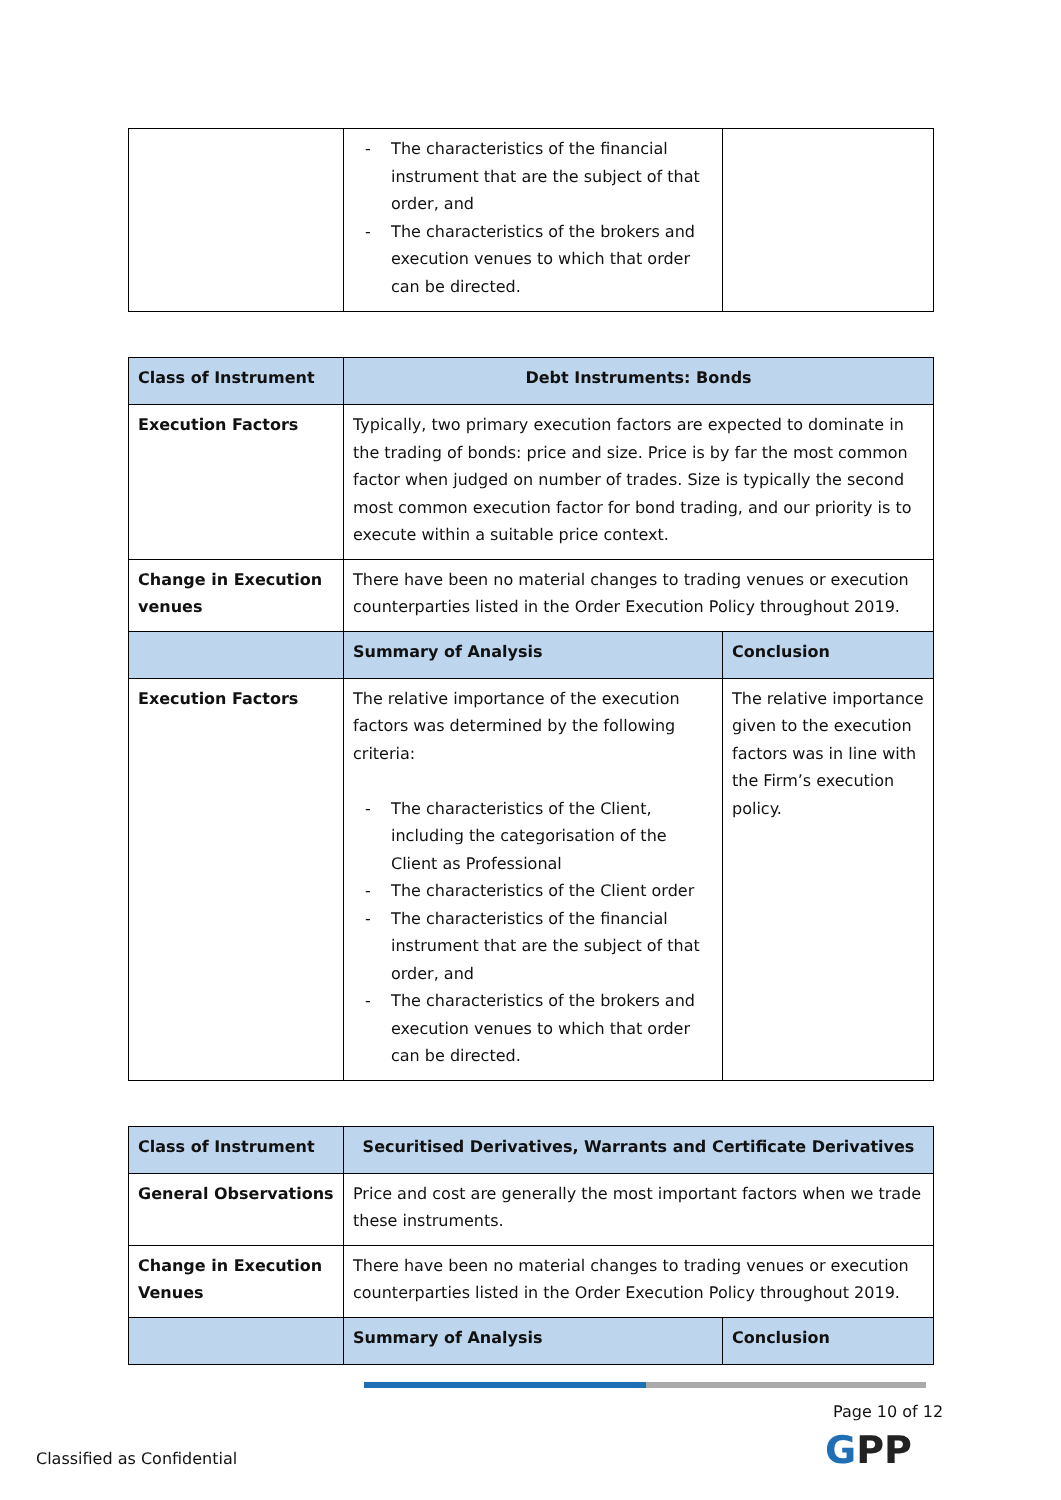| | - The characteristics of the financial instrument that are the subject of that order, and - The characteristics of the brokers and execution venues to which that order can be directed. | |
| Class of Instrument | Debt Instruments: Bonds | |
| Execution Factors | Typically, two primary execution factors are expected to dominate in the trading of bonds: price and size. Price is by far the most common factor when judged on number of trades. Size is typically the second most common execution factor for bond trading, and our priority is to execute within a suitable price context. | |
| Change in Execution venues | There have been no material changes to trading venues or execution counterparties listed in the Order Execution Policy throughout 2019. | |
| | Summary of Analysis | Conclusion |
| Execution Factors | The relative importance of the execution factors was determined by the following criteria: - The characteristics of the Client, including the categorisation of the Client as Professional - The characteristics of the Client order - The characteristics of the financial instrument that are the subject of that order, and - The characteristics of the brokers and execution venues to which that order can be directed. | The relative importance given to the execution factors was in line with the Firm’s execution policy. |
| Class of Instrument | Securitised Derivatives, Warrants and Certificate Derivatives | |
| General Observations | Price and cost are generally the most important factors when we trade these instruments. | |
| Change in Execution Venues | There have been no material changes to trading venues or execution counterparties listed in the Order Execution Policy throughout 2019. | |
| | Summary of Analysis | Conclusion |
Page 10 of 12
Classified as Confidential GPP